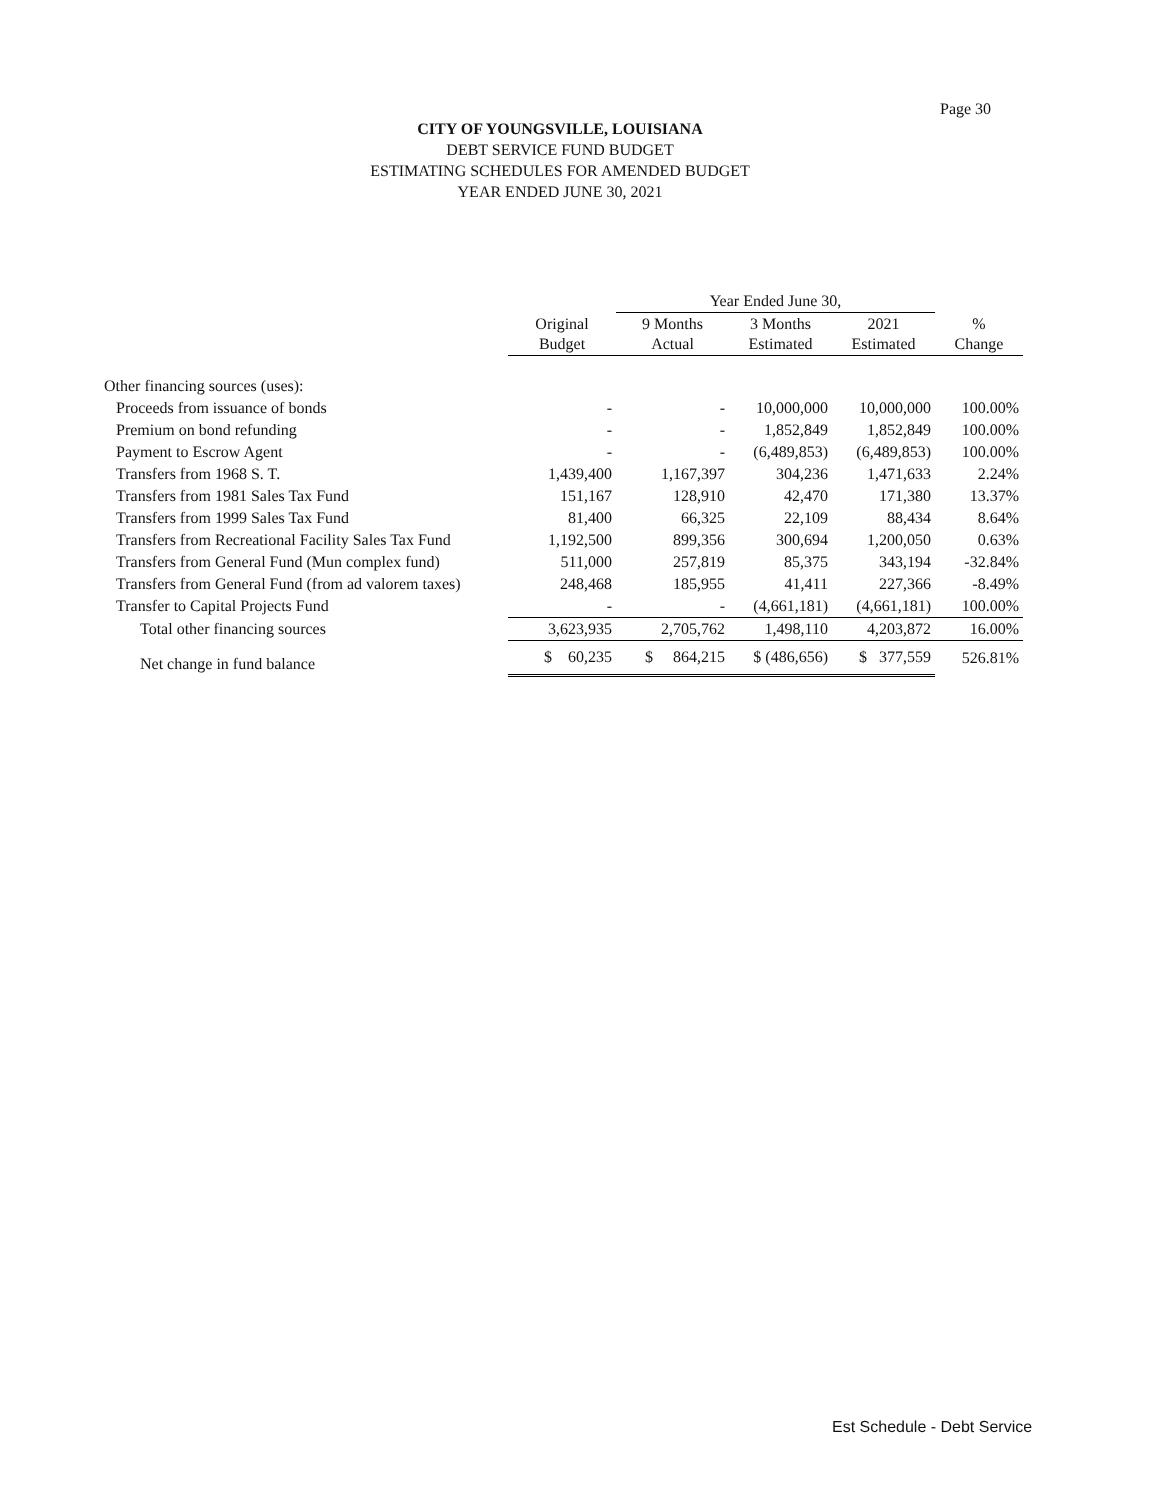Page 30
CITY OF YOUNGSVILLE, LOUISIANA
DEBT SERVICE FUND BUDGET
ESTIMATING SCHEDULES FOR AMENDED BUDGET
YEAR ENDED JUNE 30, 2021
| | | Year Ended June 30, | | | |
| --- | --- | --- | --- | --- | --- |
| | Original Budget | 9 Months Actual | 3 Months Estimated | 2021 Estimated | % Change |
| Other financing sources (uses): | | | | | |
| Proceeds from issuance of bonds | - | - | 10,000,000 | 10,000,000 | 100.00% |
| Premium on bond refunding | - | - | 1,852,849 | 1,852,849 | 100.00% |
| Payment to Escrow Agent | - | - | (6,489,853) | (6,489,853) | 100.00% |
| Transfers from 1968 S. T. | 1,439,400 | 1,167,397 | 304,236 | 1,471,633 | 2.24% |
| Transfers from 1981 Sales Tax Fund | 151,167 | 128,910 | 42,470 | 171,380 | 13.37% |
| Transfers from 1999 Sales Tax Fund | 81,400 | 66,325 | 22,109 | 88,434 | 8.64% |
| Transfers from Recreational Facility Sales Tax Fund | 1,192,500 | 899,356 | 300,694 | 1,200,050 | 0.63% |
| Transfers from General Fund (Mun complex fund) | 511,000 | 257,819 | 85,375 | 343,194 | -32.84% |
| Transfers from General Fund (from ad valorem taxes) | 248,468 | 185,955 | 41,411 | 227,366 | -8.49% |
| Transfer to Capital Projects Fund | - | - | (4,661,181) | (4,661,181) | 100.00% |
| Total other financing sources | 3,623,935 | 2,705,762 | 1,498,110 | 4,203,872 | 16.00% |
| Net change in fund balance | $ 60,235 | $ 864,215 | $ (486,656) | $ 377,559 | 526.81% |
Est Schedule - Debt Service